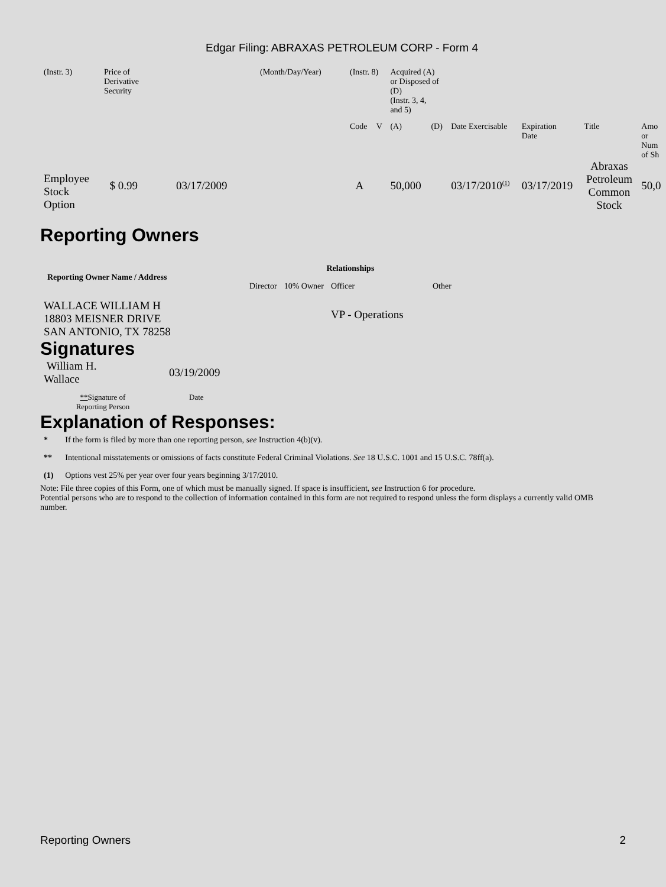Edgar Filing: ABRAXAS PETROLEUM CORP - Form 4
| (Instr. 3) | Price of Derivative Security | | (Month/Day/Year) | (Instr. 8) | | Acquired (A) or Disposed of (D) (Instr. 3, 4, and 5) | | | | | |
| | | | | Code | V | (A) | (D) | Date Exercisable | Expiration Date | Title | Amo or Num of Sh |
| Employee Stock Option | $ 0.99 | 03/17/2009 | | A | | 50,000 | | 03/17/2010<sup>(1)</sup> | 03/17/2019 | Abraxas Petroleum Common Stock | 50,0 |
Reporting Owners
| Reporting Owner Name / Address | Relationships | | | |
| --- | --- | --- | --- | --- |
| | Director | 10% Owner | Officer | Other |
| WALLACE WILLIAM H 18803 MEISNER DRIVE SAN ANTONIO, TX 78258 | | | VP - Operations | |
Signatures
| William H. Wallace | 03/19/2009 |
| ** Signature of Reporting Person | Date |
Explanation of Responses:
| * | If the form is filed by more than one reporting person, see Instruction 4(b)(v). |
| ** | Intentional misstatements or omissions of facts constitute Federal Criminal Violations. See 18 U.S.C. 1001 and 15 U.S.C. 78ff(a). |
| (1) | Options vest 25% per year over four years beginning 3/17/2010. |
Note: File three copies of this Form, one of which must be manually signed. If space is insufficient, see Instruction 6 for procedure.
Potential persons who are to respond to the collection of information contained in this form are not required to respond unless the form displays a currently valid OMB number.
Reporting Owners 2